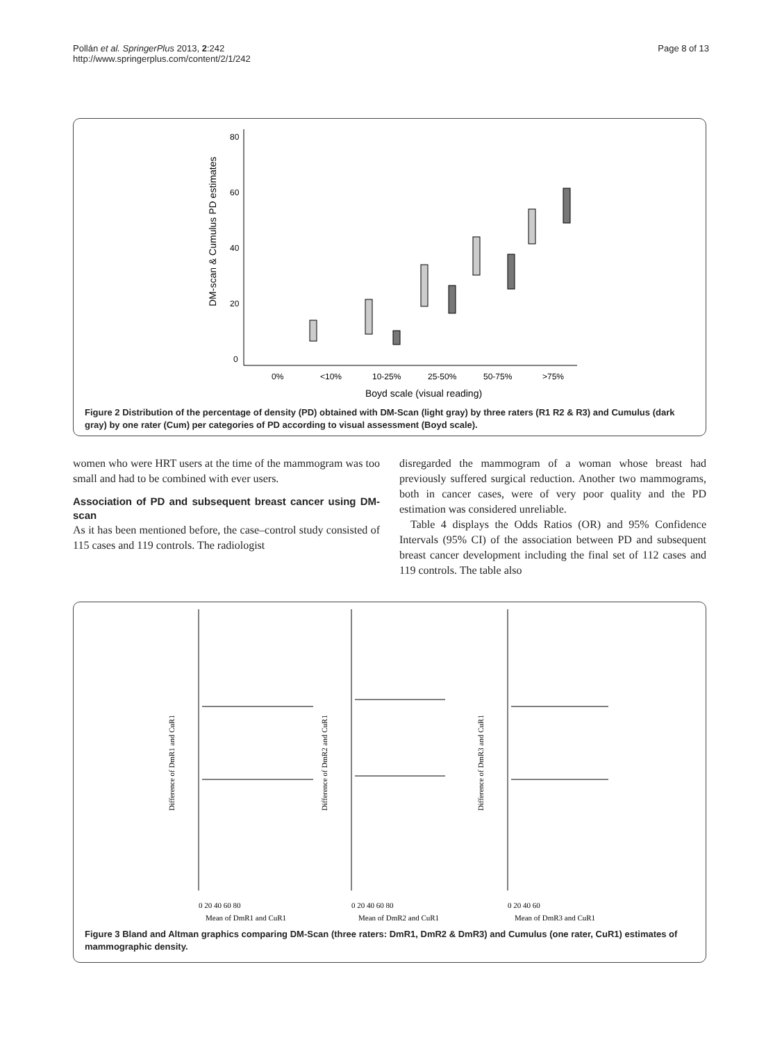Pollán et al. SpringerPlus 2013, 2:242
http://www.springerplus.com/content/2/1/242
Page 8 of 13
0
20
40
60
80
DM-scan & Cumulus PD estimates
0%
<10%
10-25%
25-50%
50-75%
>75%
Boyd scale (visual reading)
Figure 2 Distribution of the percentage of density (PD) obtained with DM-Scan (light gray) by three raters (R1 R2 & R3) and Cumulus (dark gray) by one rater (Cum) per categories of PD according to visual assessment (Boyd scale).
women who were HRT users at the time of the mammogram was too small and had to be combined with ever users.
Association of PD and subsequent breast cancer using DM-scan
As it has been mentioned before, the case–control study consisted of 115 cases and 119 controls. The radiologist
disregarded the mammogram of a woman whose breast had previously suffered surgical reduction. Another two mammograms, both in cancer cases, were of very poor quality and the PD estimation was considered unreliable.
Table 4 displays the Odds Ratios (OR) and 95% Confidence Intervals (95% CI) of the association between PD and subsequent breast cancer development including the final set of 112 cases and 119 controls. The table also
Difference of DmR1 and CuR1
Difference of DmR2 and CuR1
Difference of DmR3 and CuR1
0 20 40 60 80
0 20 40 60 80
0 20 40 60
Mean of DmR1 and CuR1
Mean of DmR2 and CuR1
Mean of DmR3 and CuR1
Figure 3 Bland and Altman graphics comparing DM-Scan (three raters: DmR1, DmR2 & DmR3) and Cumulus (one rater, CuR1) estimates of mammographic density.